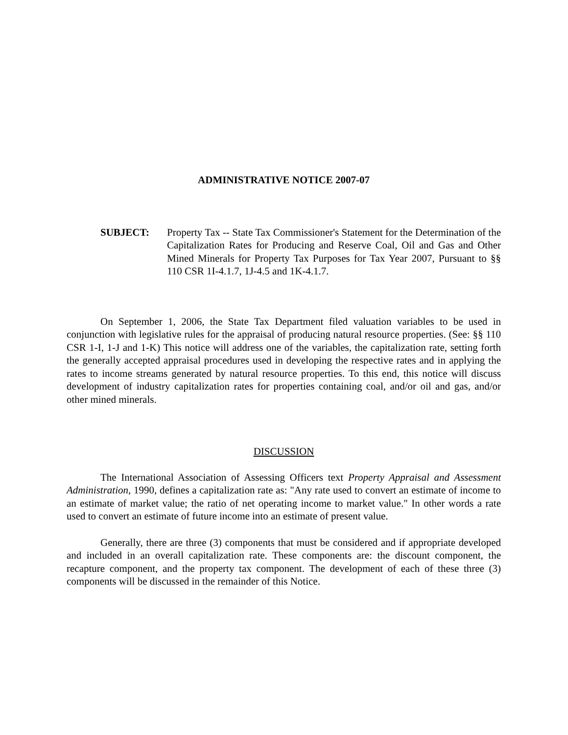ADMINISTRATIVE NOTICE 2007-07
SUBJECT: Property Tax -- State Tax Commissioner's Statement for the Determination of the Capitalization Rates for Producing and Reserve Coal, Oil and Gas and Other Mined Minerals for Property Tax Purposes for Tax Year 2007, Pursuant to §§ 110 CSR 1I-4.1.7, 1J-4.5 and 1K-4.1.7.
On September 1, 2006, the State Tax Department filed valuation variables to be used in conjunction with legislative rules for the appraisal of producing natural resource properties. (See: §§ 110 CSR 1-I, 1-J and 1-K) This notice will address one of the variables, the capitalization rate, setting forth the generally accepted appraisal procedures used in developing the respective rates and in applying the rates to income streams generated by natural resource properties. To this end, this notice will discuss development of industry capitalization rates for properties containing coal, and/or oil and gas, and/or other mined minerals.
DISCUSSION
The International Association of Assessing Officers text Property Appraisal and Assessment Administration, 1990, defines a capitalization rate as: "Any rate used to convert an estimate of income to an estimate of market value; the ratio of net operating income to market value." In other words a rate used to convert an estimate of future income into an estimate of present value.
Generally, there are three (3) components that must be considered and if appropriate developed and included in an overall capitalization rate. These components are: the discount component, the recapture component, and the property tax component. The development of each of these three (3) components will be discussed in the remainder of this Notice.